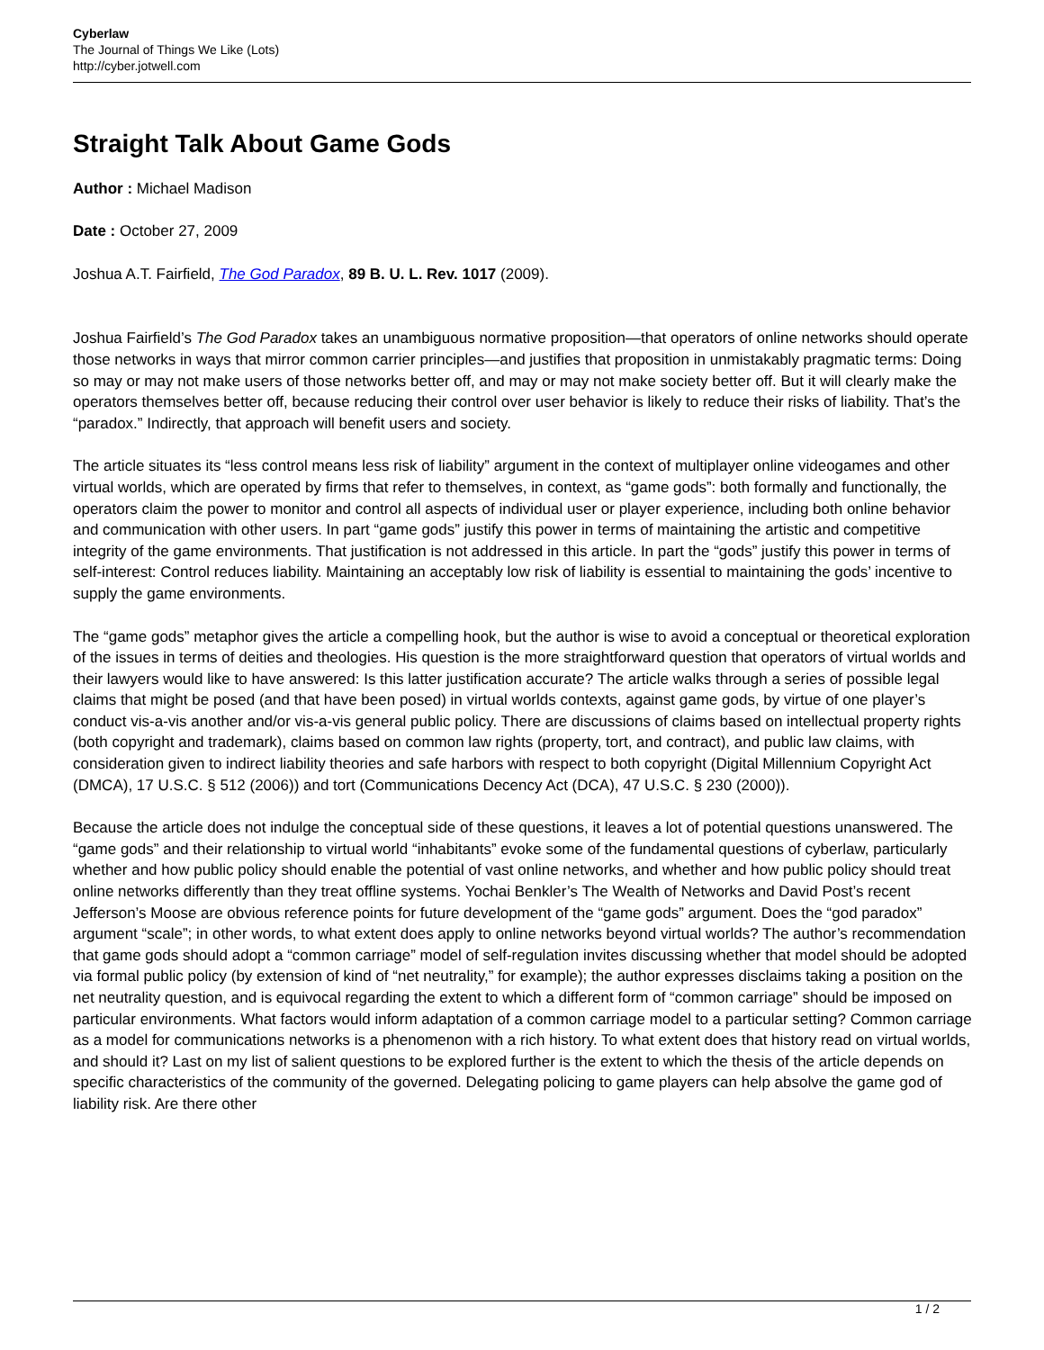Cyberlaw
The Journal of Things We Like (Lots)
http://cyber.jotwell.com
Straight Talk About Game Gods
Author : Michael Madison
Date : October 27, 2009
Joshua A.T. Fairfield, The God Paradox, 89 B. U. L. Rev. 1017 (2009).
Joshua Fairfield’s The God Paradox takes an unambiguous normative proposition—that operators of online networks should operate those networks in ways that mirror common carrier principles—and justifies that proposition in unmistakably pragmatic terms: Doing so may or may not make users of those networks better off, and may or may not make society better off. But it will clearly make the operators themselves better off, because reducing their control over user behavior is likely to reduce their risks of liability. That’s the “paradox.” Indirectly, that approach will benefit users and society.
The article situates its “less control means less risk of liability” argument in the context of multiplayer online videogames and other virtual worlds, which are operated by firms that refer to themselves, in context, as “game gods”: both formally and functionally, the operators claim the power to monitor and control all aspects of individual user or player experience, including both online behavior and communication with other users. In part “game gods” justify this power in terms of maintaining the artistic and competitive integrity of the game environments. That justification is not addressed in this article. In part the “gods” justify this power in terms of self-interest: Control reduces liability. Maintaining an acceptably low risk of liability is essential to maintaining the gods’ incentive to supply the game environments.
The “game gods” metaphor gives the article a compelling hook, but the author is wise to avoid a conceptual or theoretical exploration of the issues in terms of deities and theologies. His question is the more straightforward question that operators of virtual worlds and their lawyers would like to have answered: Is this latter justification accurate? The article walks through a series of possible legal claims that might be posed (and that have been posed) in virtual worlds contexts, against game gods, by virtue of one player’s conduct vis-a-vis another and/or vis-a-vis general public policy. There are discussions of claims based on intellectual property rights (both copyright and trademark), claims based on common law rights (property, tort, and contract), and public law claims, with consideration given to indirect liability theories and safe harbors with respect to both copyright (Digital Millennium Copyright Act (DMCA), 17 U.S.C. § 512 (2006)) and tort (Communications Decency Act (DCA), 47 U.S.C. § 230 (2000)).
Because the article does not indulge the conceptual side of these questions, it leaves a lot of potential questions unanswered. The “game gods” and their relationship to virtual world “inhabitants” evoke some of the fundamental questions of cyberlaw, particularly whether and how public policy should enable the potential of vast online networks, and whether and how public policy should treat online networks differently than they treat offline systems. Yochai Benkler’s The Wealth of Networks and David Post’s recent Jefferson’s Moose are obvious reference points for future development of the “game gods” argument. Does the “god paradox” argument “scale”; in other words, to what extent does apply to online networks beyond virtual worlds? The author’s recommendation that game gods should adopt a “common carriage” model of self-regulation invites discussing whether that model should be adopted via formal public policy (by extension of kind of “net neutrality,” for example); the author expresses disclaims taking a position on the net neutrality question, and is equivocal regarding the extent to which a different form of “common carriage” should be imposed on particular environments. What factors would inform adaptation of a common carriage model to a particular setting? Common carriage as a model for communications networks is a phenomenon with a rich history. To what extent does that history read on virtual worlds, and should it? Last on my list of salient questions to be explored further is the extent to which the thesis of the article depends on specific characteristics of the community of the governed. Delegating policing to game players can help absolve the game god of liability risk. Are there other
1 / 2